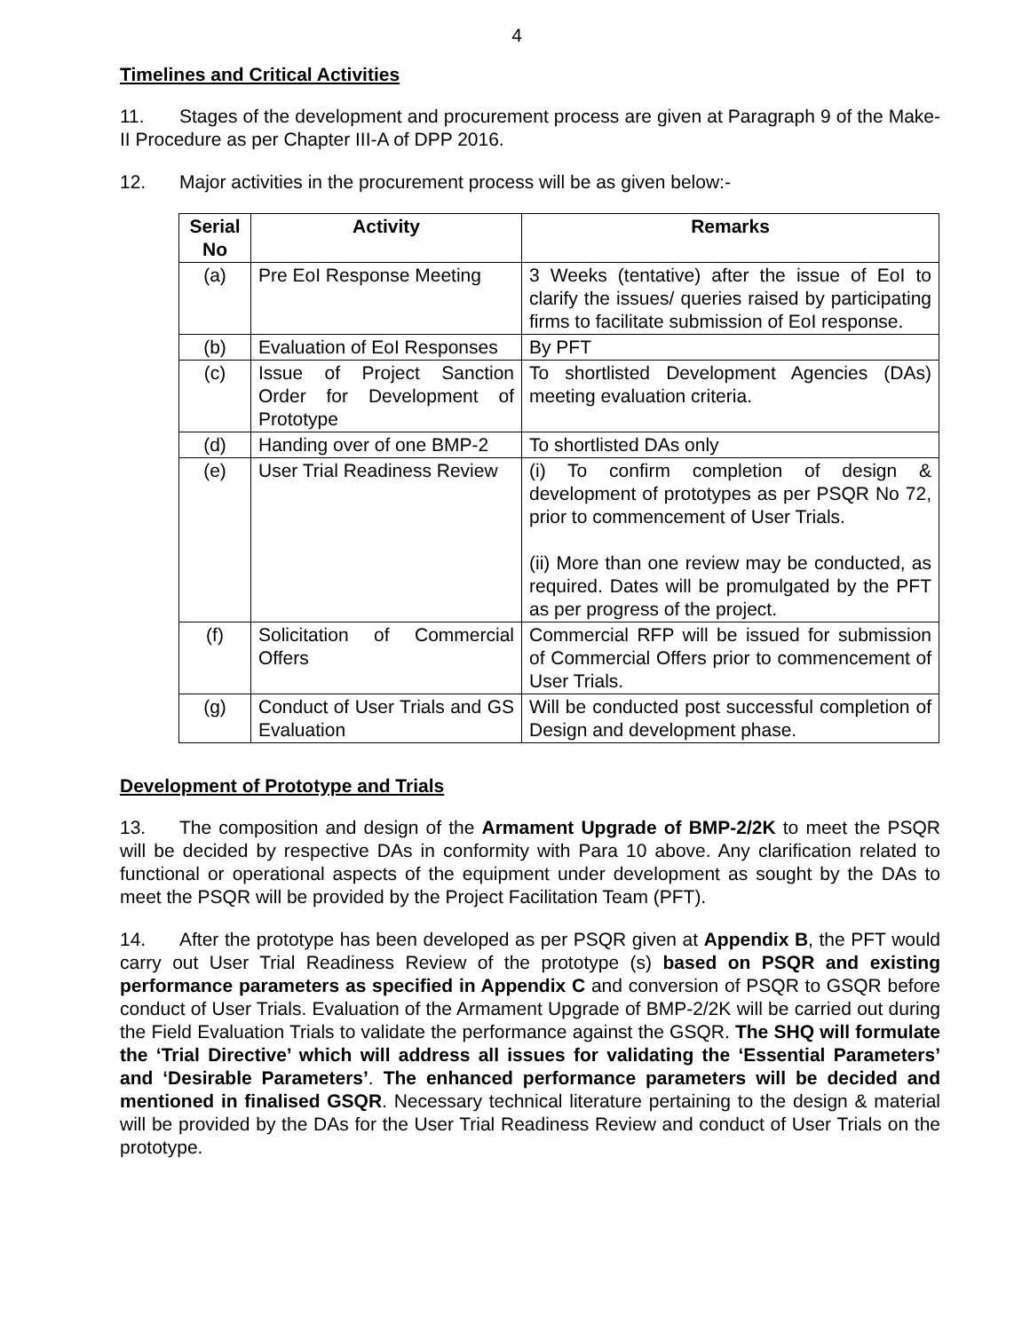4
Timelines and Critical Activities
11. Stages of the development and procurement process are given at Paragraph 9 of the Make-II Procedure as per Chapter III-A of DPP 2016.
12. Major activities in the procurement process will be as given below:-
| Serial No | Activity | Remarks |
| --- | --- | --- |
| (a) | Pre EoI Response Meeting | 3 Weeks (tentative) after the issue of EoI to clarify the issues/ queries raised by participating firms to facilitate submission of EoI response. |
| (b) | Evaluation of EoI Responses | By PFT |
| (c) | Issue of Project Sanction Order for Development of Prototype | To shortlisted Development Agencies (DAs) meeting evaluation criteria. |
| (d) | Handing over of one BMP-2 | To shortlisted DAs only |
| (e) | User Trial Readiness Review | (i) To confirm completion of design & development of prototypes as per PSQR No 72, prior to commencement of User Trials. (ii) More than one review may be conducted, as required. Dates will be promulgated by the PFT as per progress of the project. |
| (f) | Solicitation of Commercial Offers | Commercial RFP will be issued for submission of Commercial Offers prior to commencement of User Trials. |
| (g) | Conduct of User Trials and GS Evaluation | Will be conducted post successful completion of Design and development phase. |
Development of Prototype and Trials
13. The composition and design of the Armament Upgrade of BMP-2/2K to meet the PSQR will be decided by respective DAs in conformity with Para 10 above. Any clarification related to functional or operational aspects of the equipment under development as sought by the DAs to meet the PSQR will be provided by the Project Facilitation Team (PFT).
14. After the prototype has been developed as per PSQR given at Appendix B, the PFT would carry out User Trial Readiness Review of the prototype (s) based on PSQR and existing performance parameters as specified in Appendix C and conversion of PSQR to GSQR before conduct of User Trials. Evaluation of the Armament Upgrade of BMP-2/2K will be carried out during the Field Evaluation Trials to validate the performance against the GSQR. The SHQ will formulate the ‘Trial Directive’ which will address all issues for validating the ‘Essential Parameters’ and ‘Desirable Parameters’. The enhanced performance parameters will be decided and mentioned in finalised GSQR. Necessary technical literature pertaining to the design & material will be provided by the DAs for the User Trial Readiness Review and conduct of User Trials on the prototype.